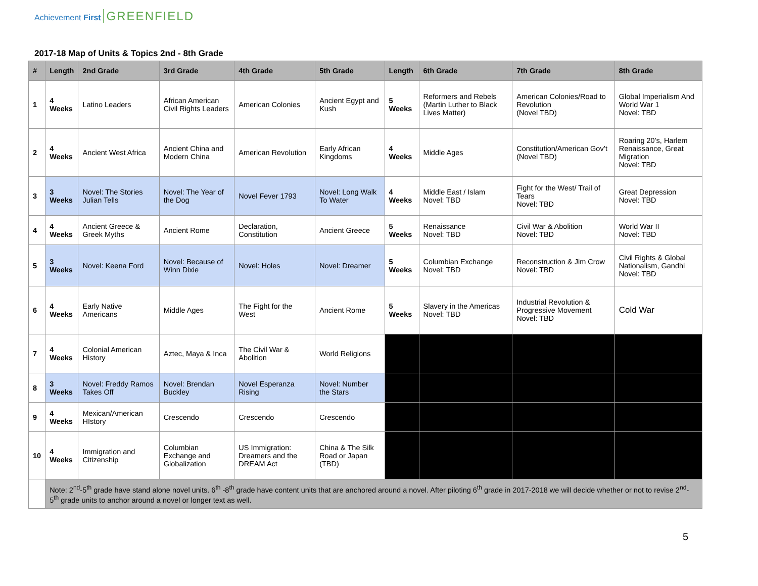Achievement First GREENFIELD
2017-18 Map of Units & Topics 2nd - 8th Grade
| # | Length | 2nd Grade | 3rd Grade | 4th Grade | 5th Grade | Length | 6th Grade | 7th Grade | 8th Grade |
| --- | --- | --- | --- | --- | --- | --- | --- | --- | --- |
| 1 | 4 Weeks | Latino Leaders | African American Civil Rights Leaders | American Colonies | Ancient Egypt and Kush | 5 Weeks | Reformers and Rebels (Martin Luther to Black Lives Matter) | American Colonies/Road to Revolution (Novel TBD) | Global Imperialism And World War 1 Novel: TBD |
| 2 | 4 Weeks | Ancient West Africa | Ancient China and Modern China | American Revolution | Early African Kingdoms | 4 Weeks | Middle Ages | Constitution/American Gov’t (Novel TBD) | Roaring 20’s, Harlem Renaissance, Great Migration Novel: TBD |
| 3 | 3 Weeks | Novel: The Stories Julian Tells | Novel: The Year of the Dog | Novel Fever 1793 | Novel: Long Walk To Water | 4 Weeks | Middle East / Islam Novel: TBD | Fight for the West/ Trail of Tears Novel: TBD | Great Depression Novel: TBD |
| 4 | 4 Weeks | Ancient Greece & Greek Myths | Ancient Rome | Declaration, Constitution | Ancient Greece | 5 Weeks | Renaissance Novel: TBD | Civil War & Abolition Novel: TBD | World War II Novel: TBD |
| 5 | 3 Weeks | Novel: Keena Ford | Novel: Because of Winn Dixie | Novel: Holes | Novel: Dreamer | 5 Weeks | Columbian Exchange Novel: TBD | Reconstruction & Jim Crow Novel: TBD | Civil Rights & Global Nationalism, Gandhi Novel: TBD |
| 6 | 4 Weeks | Early Native Americans | Middle Ages | The Fight for the West | Ancient Rome | 5 Weeks | Slavery in the Americas Novel: TBD | Industrial Revolution & Progressive Movement Novel: TBD | Cold War |
| 7 | 4 Weeks | Colonial American History | Aztec, Maya & Inca | The Civil War & Abolition | World Religions | | | | |
| 8 | 3 Weeks | Novel: Freddy Ramos Takes Off | Novel: Brendan Buckley | Novel Esperanza Rising | Novel: Number the Stars | | | | |
| 9 | 4 Weeks | Mexican/American HIstory | Crescendo | Crescendo | Crescendo | | | | |
| 10 | 4 Weeks | Immigration and Citizenship | Columbian Exchange and Globalization | US Immigration: Dreamers and the DREAM Act | China & The Silk Road or Japan (TBD) | | | | |
| | Note: 2<sup>nd</sup>-5<sup>th</sup> grade have stand alone novel units. 6<sup>th</sup> -8<sup>th</sup> grade have content units that are anchored around a novel. After piloting 6<sup>th</sup> grade in 2017-2018 we will decide whether or not to revise 2<sup>nd</sup>-5<sup>th</sup> grade units to anchor around a novel or longer text as well. | | | | | | | | |
5